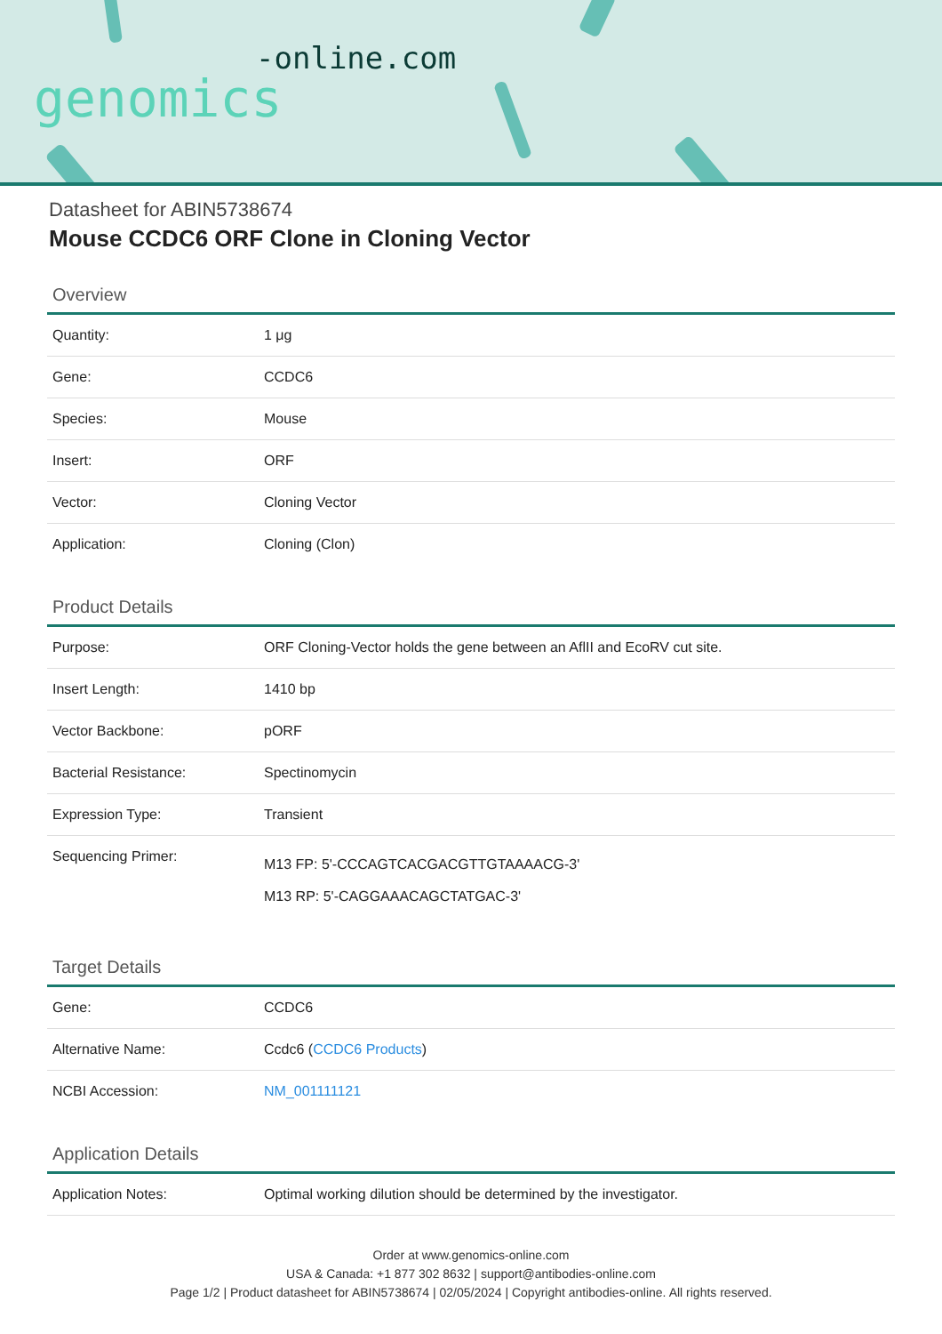-online.com
genomics
Datasheet for ABIN5738674
Mouse CCDC6 ORF Clone in Cloning Vector
Overview
| Quantity: | 1 μg |
| Gene: | CCDC6 |
| Species: | Mouse |
| Insert: | ORF |
| Vector: | Cloning Vector |
| Application: | Cloning (Clon) |
Product Details
| Purpose: | ORF Cloning-Vector holds the gene between an AflII and EcoRV cut site. |
| Insert Length: | 1410 bp |
| Vector Backbone: | pORF |
| Bacterial Resistance: | Spectinomycin |
| Expression Type: | Transient |
| Sequencing Primer: | M13 FP: 5'-CCCAGTCACGACGTTGTAAAACG-3' M13 RP: 5'-CAGGAAACAGCTATGAC-3' |
Target Details
| Gene: | CCDC6 |
| Alternative Name: | Ccdc6 ( CCDC6 Products ) |
| NCBI Accession: | NM_001111121 |
Application Details
| Application Notes: | Optimal working dilution should be determined by the investigator. |
Order at www.genomics-online.com
USA & Canada: +1 877 302 8632 | support@antibodies-online.com
Page 1/2 | Product datasheet for ABIN5738674 | 02/05/2024 | Copyright antibodies-online. All rights reserved.